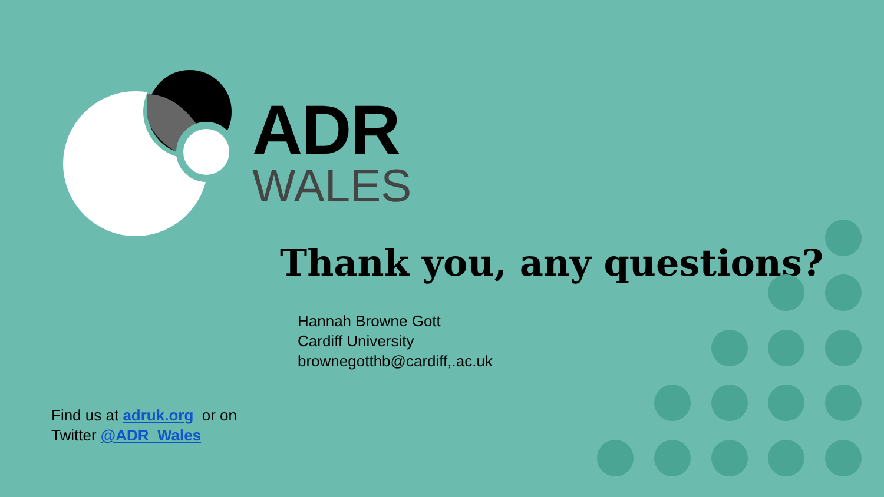ADR
WALES
Thank you, any questions?
Hannah Browne Gott
Cardiff University
brownegotthb@cardiff,.ac.uk
Find us at adruk.org or on
Twitter @ADR_Wales